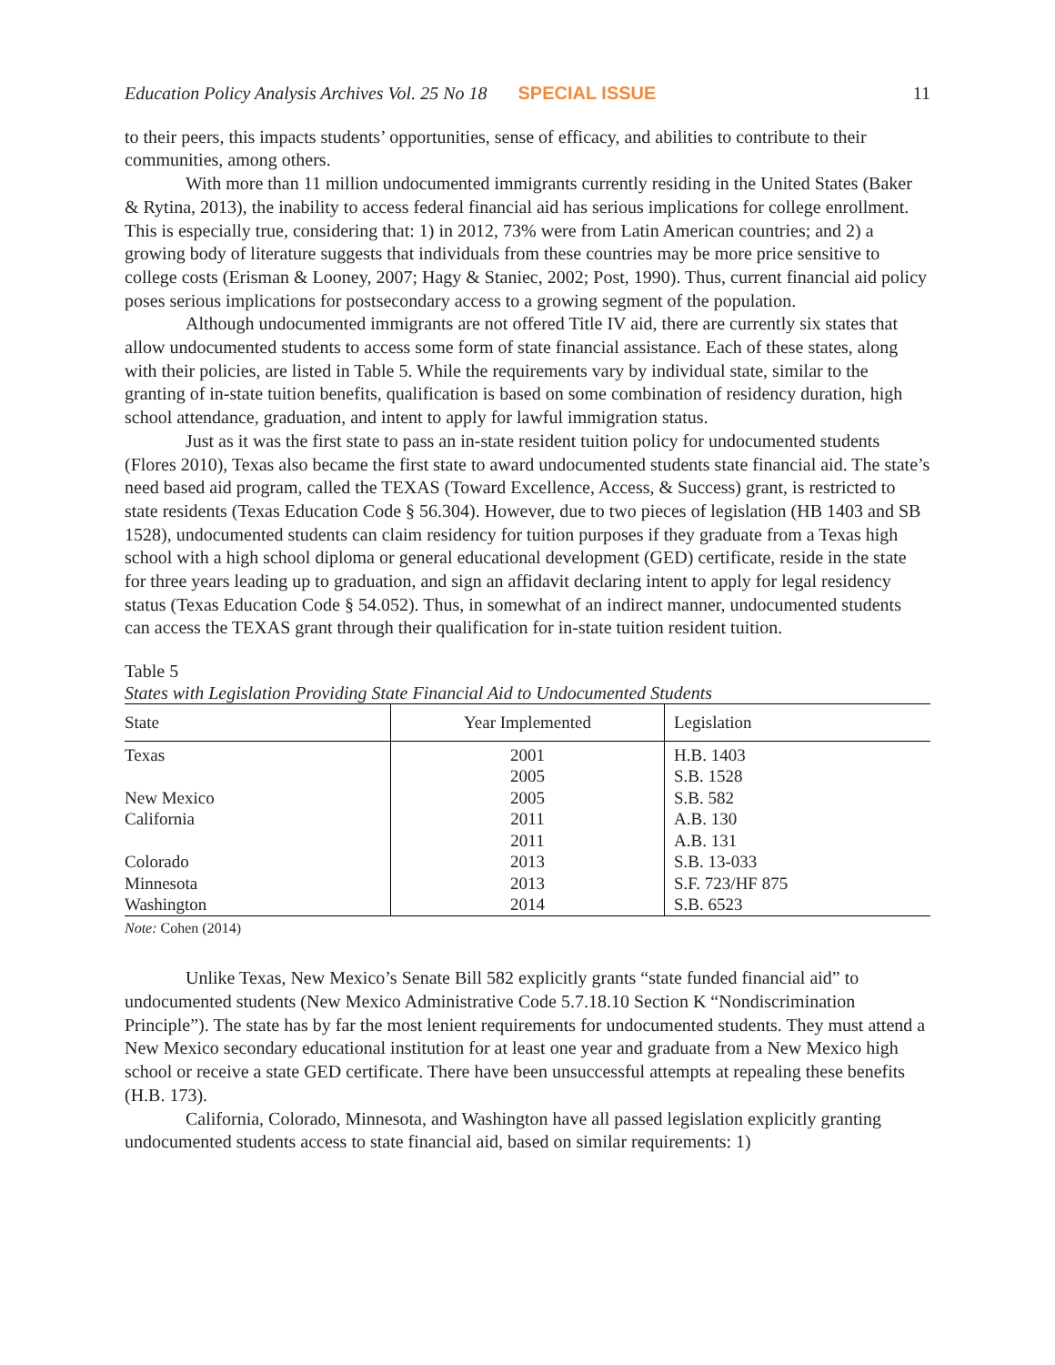Education Policy Analysis Archives Vol. 25 No 18 SPECIAL ISSUE 11
to their peers, this impacts students’ opportunities, sense of efficacy, and abilities to contribute to their communities, among others.
With more than 11 million undocumented immigrants currently residing in the United States (Baker & Rytina, 2013), the inability to access federal financial aid has serious implications for college enrollment. This is especially true, considering that: 1) in 2012, 73% were from Latin American countries; and 2) a growing body of literature suggests that individuals from these countries may be more price sensitive to college costs (Erisman & Looney, 2007; Hagy & Staniec, 2002; Post, 1990). Thus, current financial aid policy poses serious implications for postsecondary access to a growing segment of the population.
Although undocumented immigrants are not offered Title IV aid, there are currently six states that allow undocumented students to access some form of state financial assistance. Each of these states, along with their policies, are listed in Table 5. While the requirements vary by individual state, similar to the granting of in-state tuition benefits, qualification is based on some combination of residency duration, high school attendance, graduation, and intent to apply for lawful immigration status.
Just as it was the first state to pass an in-state resident tuition policy for undocumented students (Flores 2010), Texas also became the first state to award undocumented students state financial aid. The state’s need based aid program, called the TEXAS (Toward Excellence, Access, & Success) grant, is restricted to state residents (Texas Education Code § 56.304). However, due to two pieces of legislation (HB 1403 and SB 1528), undocumented students can claim residency for tuition purposes if they graduate from a Texas high school with a high school diploma or general educational development (GED) certificate, reside in the state for three years leading up to graduation, and sign an affidavit declaring intent to apply for legal residency status (Texas Education Code § 54.052). Thus, in somewhat of an indirect manner, undocumented students can access the TEXAS grant through their qualification for in-state tuition resident tuition.
Table 5
States with Legislation Providing State Financial Aid to Undocumented Students
| State | Year Implemented | Legislation |
| --- | --- | --- |
| Texas | 2001 | H.B. 1403 |
| | 2005 | S.B. 1528 |
| New Mexico | 2005 | S.B. 582 |
| California | 2011 | A.B. 130 |
| | 2011 | A.B. 131 |
| Colorado | 2013 | S.B. 13-033 |
| Minnesota | 2013 | S.F. 723/HF 875 |
| Washington | 2014 | S.B. 6523 |
Note: Cohen (2014)
Unlike Texas, New Mexico’s Senate Bill 582 explicitly grants “state funded financial aid” to undocumented students (New Mexico Administrative Code 5.7.18.10 Section K “Nondiscrimination Principle”). The state has by far the most lenient requirements for undocumented students. They must attend a New Mexico secondary educational institution for at least one year and graduate from a New Mexico high school or receive a state GED certificate. There have been unsuccessful attempts at repealing these benefits (H.B. 173).
California, Colorado, Minnesota, and Washington have all passed legislation explicitly granting undocumented students access to state financial aid, based on similar requirements: 1)